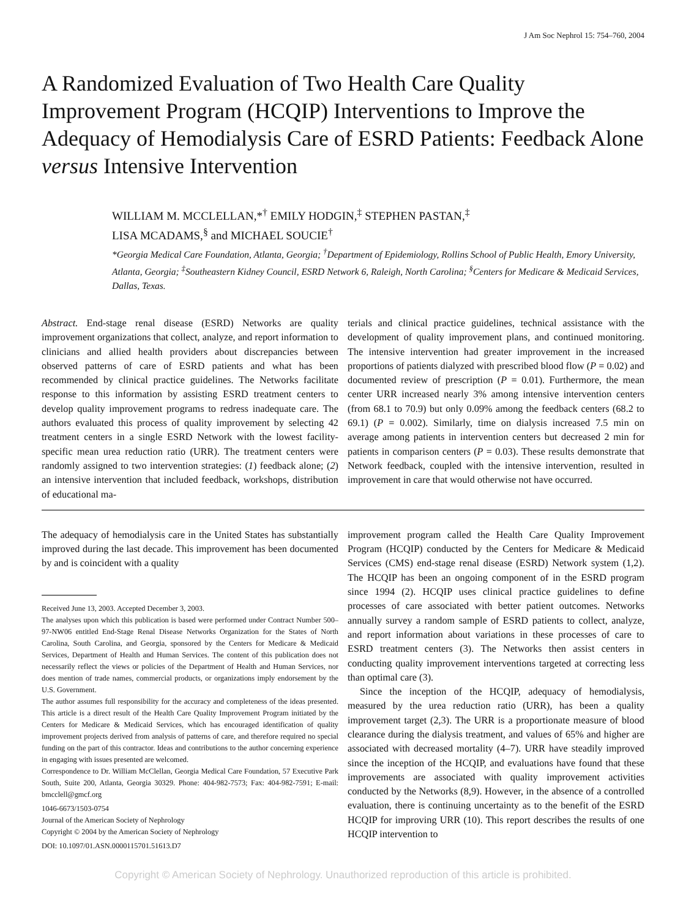J Am Soc Nephrol 15: 754–760, 2004
A Randomized Evaluation of Two Health Care Quality Improvement Program (HCQIP) Interventions to Improve the Adequacy of Hemodialysis Care of ESRD Patients: Feedback Alone versus Intensive Intervention
WILLIAM M. MCCLELLAN,*<sup>†</sup> EMILY HODGIN,<sup>‡</sup> STEPHEN PASTAN,<sup>‡</sup>
LISA MCADAMS,<sup>§</sup> and MICHAEL SOUCIE<sup>†</sup>
*Georgia Medical Care Foundation, Atlanta, Georgia; <sup>†</sup>Department of Epidemiology, Rollins School of Public Health, Emory University, Atlanta, Georgia; <sup>‡</sup>Southeastern Kidney Council, ESRD Network 6, Raleigh, North Carolina; <sup>§</sup>Centers for Medicare & Medicaid Services, Dallas, Texas.
Abstract. End-stage renal disease (ESRD) Networks are quality improvement organizations that collect, analyze, and report information to clinicians and allied health providers about discrepancies between observed patterns of care of ESRD patients and what has been recommended by clinical practice guidelines. The Networks facilitate response to this information by assisting ESRD treatment centers to develop quality improvement programs to redress inadequate care. The authors evaluated this process of quality improvement by selecting 42 treatment centers in a single ESRD Network with the lowest facility-specific mean urea reduction ratio (URR). The treatment centers were randomly assigned to two intervention strategies: (1) feedback alone; (2) an intensive intervention that included feedback, workshops, distribution of educational ma-
terials and clinical practice guidelines, technical assistance with the development of quality improvement plans, and continued monitoring. The intensive intervention had greater improvement in the increased proportions of patients dialyzed with prescribed blood flow (P = 0.02) and documented review of prescription (P = 0.01). Furthermore, the mean center URR increased nearly 3% among intensive intervention centers (from 68.1 to 70.9) but only 0.09% among the feedback centers (68.2 to 69.1) (P = 0.002). Similarly, time on dialysis increased 7.5 min on average among patients in intervention centers but decreased 2 min for patients in comparison centers (P = 0.03). These results demonstrate that Network feedback, coupled with the intensive intervention, resulted in improvement in care that would otherwise not have occurred.
The adequacy of hemodialysis care in the United States has substantially improved during the last decade. This improvement has been documented by and is coincident with a quality
Received June 13, 2003. Accepted December 3, 2003.
The analyses upon which this publication is based were performed under Contract Number 500–97-NW06 entitled End-Stage Renal Disease Networks Organization for the States of North Carolina, South Carolina, and Georgia, sponsored by the Centers for Medicare & Medicaid Services, Department of Health and Human Services. The content of this publication does not necessarily reflect the views or policies of the Department of Health and Human Services, nor does mention of trade names, commercial products, or organizations imply endorsement by the U.S. Government.
The author assumes full responsibility for the accuracy and completeness of the ideas presented. This article is a direct result of the Health Care Quality Improvement Program initiated by the Centers for Medicare & Medicaid Services, which has encouraged identification of quality improvement projects derived from analysis of patterns of care, and therefore required no special funding on the part of this contractor. Ideas and contributions to the author concerning experience in engaging with issues presented are welcomed.
Correspondence to Dr. William McClellan, Georgia Medical Care Foundation, 57 Executive Park South, Suite 200, Atlanta, Georgia 30329. Phone: 404-982-7573; Fax: 404-982-7591; E-mail: bmcclell@gmcf.org
1046-6673/1503-0754
Journal of the American Society of Nephrology
Copyright © 2004 by the American Society of Nephrology
DOI: 10.1097/01.ASN.0000115701.51613.D7
improvement program called the Health Care Quality Improvement Program (HCQIP) conducted by the Centers for Medicare & Medicaid Services (CMS) end-stage renal disease (ESRD) Network system (1,2). The HCQIP has been an ongoing component of in the ESRD program since 1994 (2). HCQIP uses clinical practice guidelines to define processes of care associated with better patient outcomes. Networks annually survey a random sample of ESRD patients to collect, analyze, and report information about variations in these processes of care to ESRD treatment centers (3). The Networks then assist centers in conducting quality improvement interventions targeted at correcting less than optimal care (3).
Since the inception of the HCQIP, adequacy of hemodialysis, measured by the urea reduction ratio (URR), has been a quality improvement target (2,3). The URR is a proportionate measure of blood clearance during the dialysis treatment, and values of 65% and higher are associated with decreased mortality (4–7). URR have steadily improved since the inception of the HCQIP, and evaluations have found that these improvements are associated with quality improvement activities conducted by the Networks (8,9). However, in the absence of a controlled evaluation, there is continuing uncertainty as to the benefit of the ESRD HCQIP for improving URR (10). This report describes the results of one HCQIP intervention to
Copyright © American Society of Nephrology. Unauthorized reproduction of this article is prohibited.